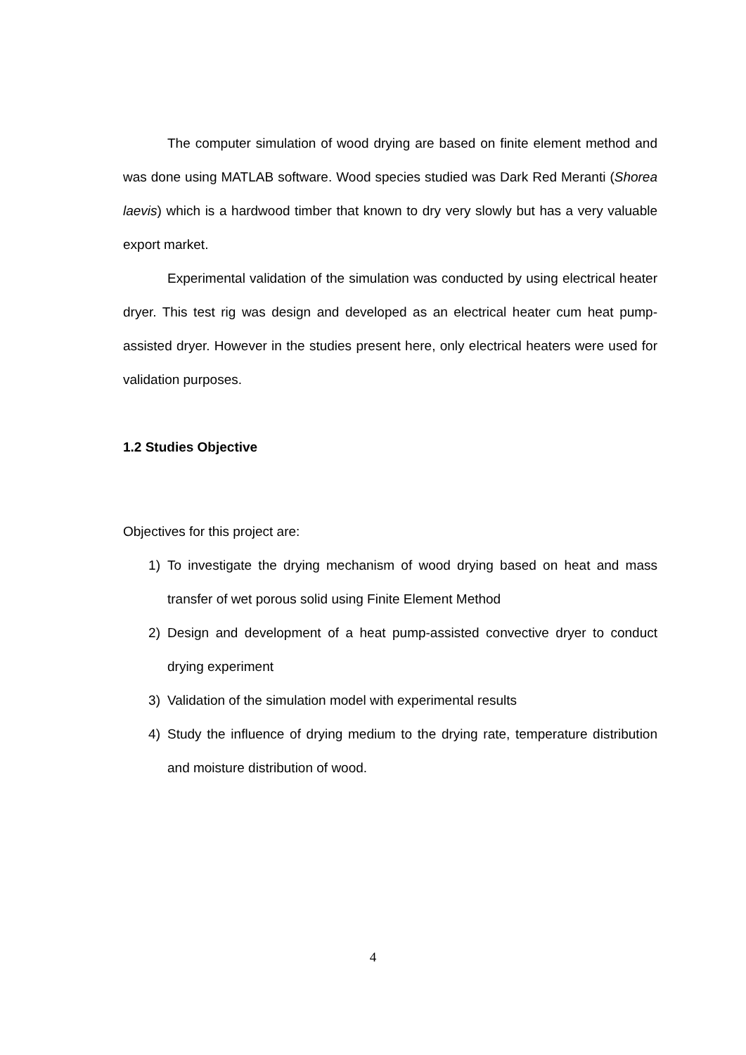The computer simulation of wood drying are based on finite element method and was done using MATLAB software. Wood species studied was Dark Red Meranti (Shorea laevis) which is a hardwood timber that known to dry very slowly but has a very valuable export market.
Experimental validation of the simulation was conducted by using electrical heater dryer. This test rig was design and developed as an electrical heater cum heat pump-assisted dryer. However in the studies present here, only electrical heaters were used for validation purposes.
1.2 Studies Objective
Objectives for this project are:
1) To investigate the drying mechanism of wood drying based on heat and mass transfer of wet porous solid using Finite Element Method
2) Design and development of a heat pump-assisted convective dryer to conduct drying experiment
3) Validation of the simulation model with experimental results
4) Study the influence of drying medium to the drying rate, temperature distribution and moisture distribution of wood.
4